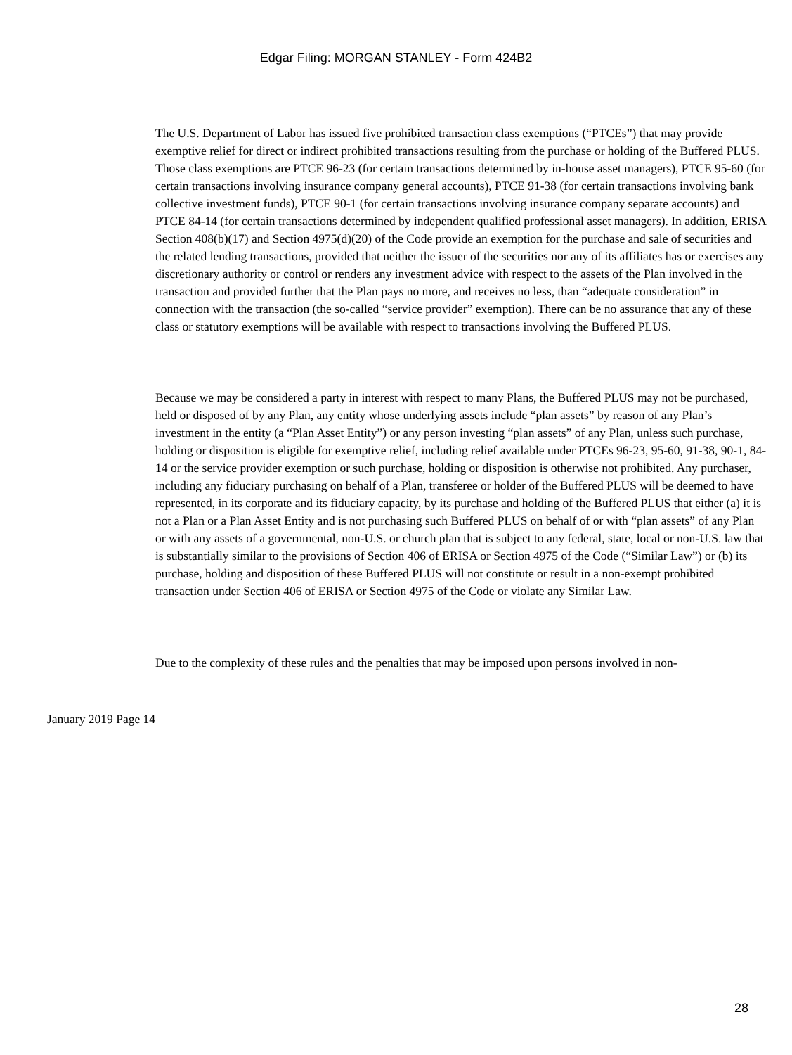Edgar Filing: MORGAN STANLEY - Form 424B2
The U.S. Department of Labor has issued five prohibited transaction class exemptions (“PTCEs”) that may provide exemptive relief for direct or indirect prohibited transactions resulting from the purchase or holding of the Buffered PLUS. Those class exemptions are PTCE 96-23 (for certain transactions determined by in-house asset managers), PTCE 95-60 (for certain transactions involving insurance company general accounts), PTCE 91-38 (for certain transactions involving bank collective investment funds), PTCE 90-1 (for certain transactions involving insurance company separate accounts) and PTCE 84-14 (for certain transactions determined by independent qualified professional asset managers). In addition, ERISA Section 408(b)(17) and Section 4975(d)(20) of the Code provide an exemption for the purchase and sale of securities and the related lending transactions, provided that neither the issuer of the securities nor any of its affiliates has or exercises any discretionary authority or control or renders any investment advice with respect to the assets of the Plan involved in the transaction and provided further that the Plan pays no more, and receives no less, than “adequate consideration” in connection with the transaction (the so-called “service provider” exemption). There can be no assurance that any of these class or statutory exemptions will be available with respect to transactions involving the Buffered PLUS.
Because we may be considered a party in interest with respect to many Plans, the Buffered PLUS may not be purchased, held or disposed of by any Plan, any entity whose underlying assets include “plan assets” by reason of any Plan’s investment in the entity (a “Plan Asset Entity”) or any person investing “plan assets” of any Plan, unless such purchase, holding or disposition is eligible for exemptive relief, including relief available under PTCEs 96-23, 95-60, 91-38, 90-1, 84-14 or the service provider exemption or such purchase, holding or disposition is otherwise not prohibited. Any purchaser, including any fiduciary purchasing on behalf of a Plan, transferee or holder of the Buffered PLUS will be deemed to have represented, in its corporate and its fiduciary capacity, by its purchase and holding of the Buffered PLUS that either (a) it is not a Plan or a Plan Asset Entity and is not purchasing such Buffered PLUS on behalf of or with “plan assets” of any Plan or with any assets of a governmental, non-U.S. or church plan that is subject to any federal, state, local or non-U.S. law that is substantially similar to the provisions of Section 406 of ERISA or Section 4975 of the Code (“Similar Law”) or (b) its purchase, holding and disposition of these Buffered PLUS will not constitute or result in a non-exempt prohibited transaction under Section 406 of ERISA or Section 4975 of the Code or violate any Similar Law.
Due to the complexity of these rules and the penalties that may be imposed upon persons involved in non-
January 2019 Page 14
28